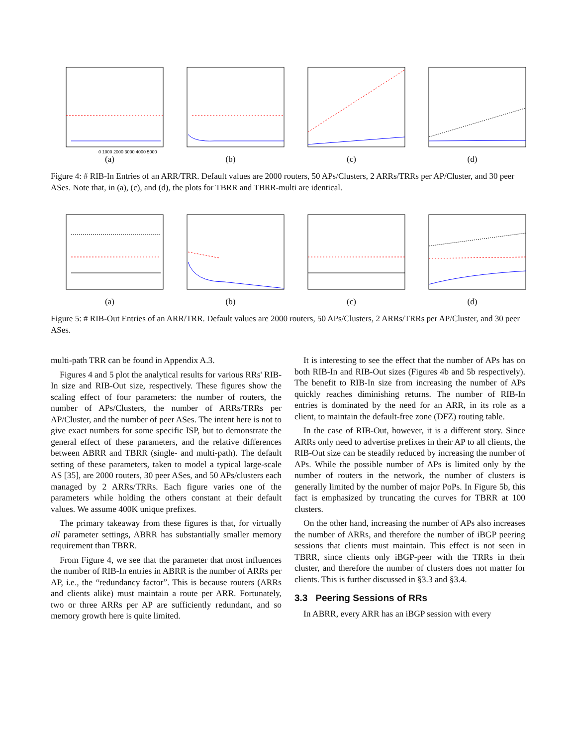0 1000 2000 3000 4000 5000
(a)
(b) (c) (d)
Figure 4: # RIB-In Entries of an ARR/TRR. Default values are 2000 routers, 50 APs/Clusters, 2 ARRs/TRRs per AP/Cluster, and 30 peer ASes. Note that, in (a), (c), and (d), the plots for TBRR and TBRR-multi are identical.
(a) (b) (c) (d)
Figure 5: # RIB-Out Entries of an ARR/TRR. Default values are 2000 routers, 50 APs/Clusters, 2 ARRs/TRRs per AP/Cluster, and 30 peer ASes.
multi-path TRR can be found in Appendix A.3.
Figures 4 and 5 plot the analytical results for various RRs' RIB-In size and RIB-Out size, respectively. These figures show the scaling effect of four parameters: the number of routers, the number of APs/Clusters, the number of ARRs/TRRs per AP/Cluster, and the number of peer ASes. The intent here is not to give exact numbers for some specific ISP, but to demonstrate the general effect of these parameters, and the relative differences between ABRR and TBRR (single- and multi-path). The default setting of these parameters, taken to model a typical large-scale AS [35], are 2000 routers, 30 peer ASes, and 50 APs/clusters each managed by 2 ARRs/TRRs. Each figure varies one of the parameters while holding the others constant at their default values. We assume 400K unique prefixes.
The primary takeaway from these figures is that, for virtually all parameter settings, ABRR has substantially smaller memory requirement than TBRR.
From Figure 4, we see that the parameter that most influences the number of RIB-In entries in ABRR is the number of ARRs per AP, i.e., the “redundancy factor”. This is because routers (ARRs and clients alike) must maintain a route per ARR. Fortunately, two or three ARRs per AP are sufficiently redundant, and so memory growth here is quite limited.
It is interesting to see the effect that the number of APs has on both RIB-In and RIB-Out sizes (Figures 4b and 5b respectively). The benefit to RIB-In size from increasing the number of APs quickly reaches diminishing returns. The number of RIB-In entries is dominated by the need for an ARR, in its role as a client, to maintain the default-free zone (DFZ) routing table.
In the case of RIB-Out, however, it is a different story. Since ARRs only need to advertise prefixes in their AP to all clients, the RIB-Out size can be steadily reduced by increasing the number of APs. While the possible number of APs is limited only by the number of routers in the network, the number of clusters is generally limited by the number of major PoPs. In Figure 5b, this fact is emphasized by truncating the curves for TBRR at 100 clusters.
On the other hand, increasing the number of APs also increases the number of ARRs, and therefore the number of iBGP peering sessions that clients must maintain. This effect is not seen in TBRR, since clients only iBGP-peer with the TRRs in their cluster, and therefore the number of clusters does not matter for clients. This is further discussed in §3.3 and §3.4.
3.3 Peering Sessions of RRs
In ABRR, every ARR has an iBGP session with every